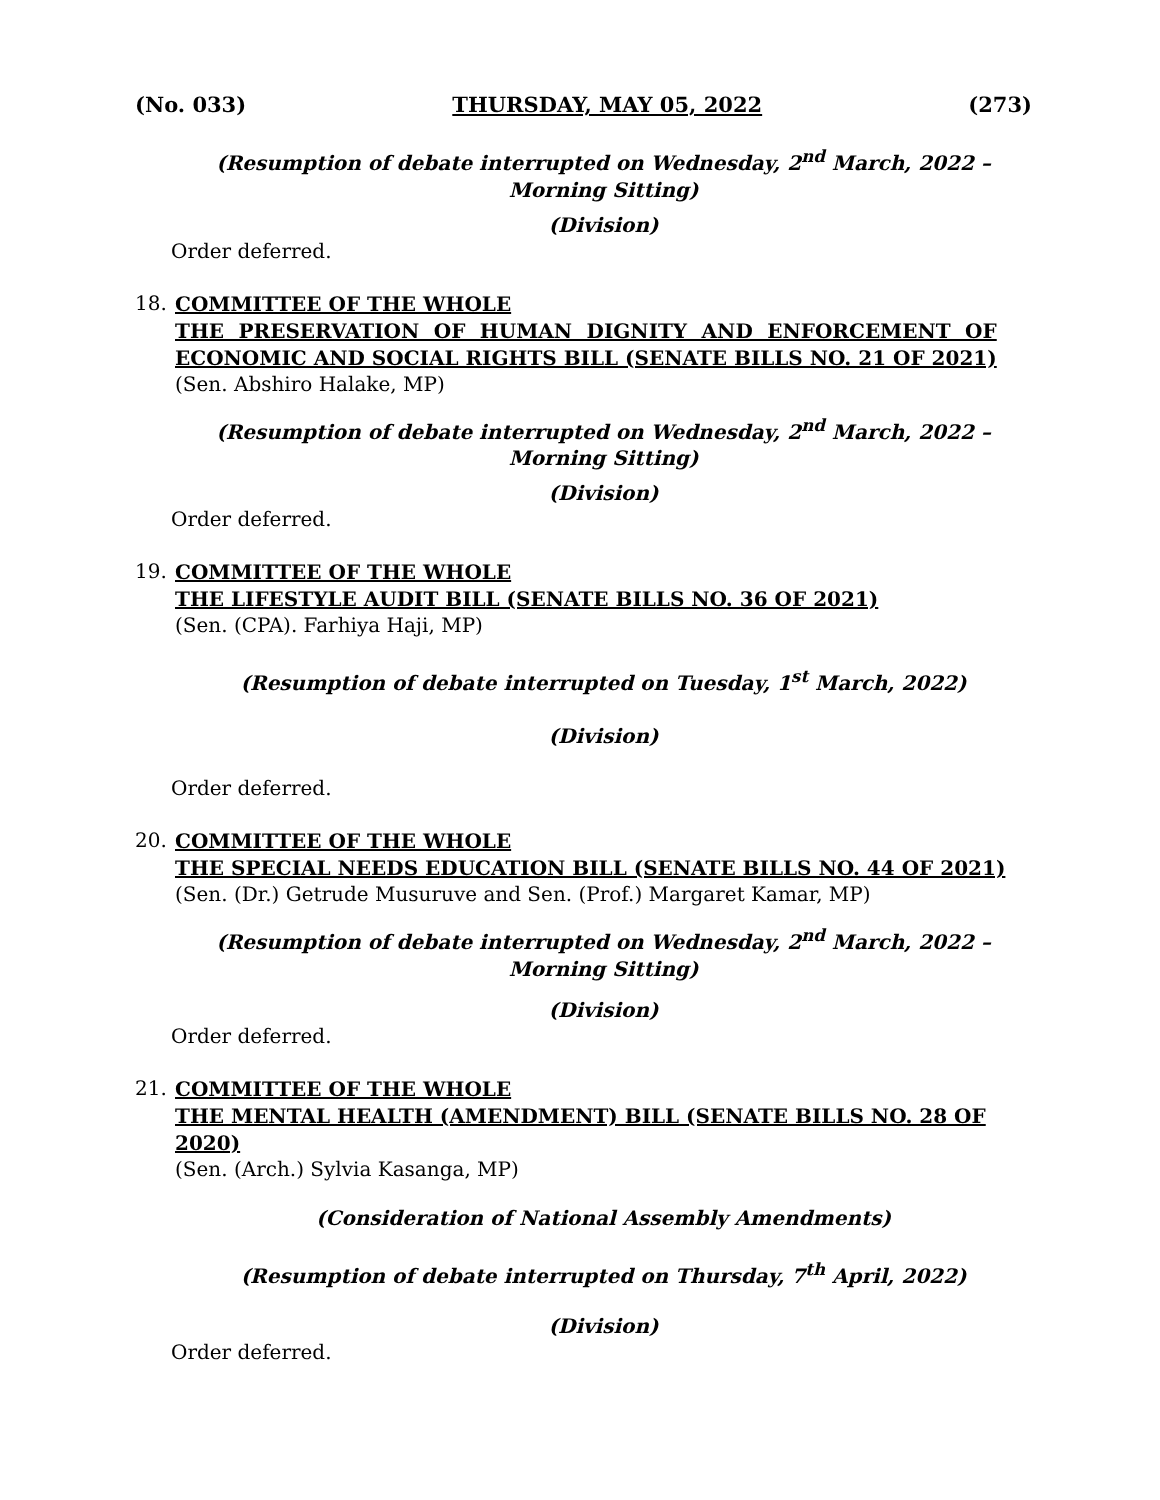(No. 033) THURSDAY, MAY 05, 2022 (273)
(Resumption of debate interrupted on Wednesday, 2<sup>nd</sup> March, 2022 –
Morning Sitting)
(Division)
Order deferred.
18.
COMMITTEE OF THE WHOLE
THE PRESERVATION OF HUMAN DIGNITY AND ENFORCEMENT OF
ECONOMIC AND SOCIAL RIGHTS BILL (SENATE BILLS NO. 21 OF 2021)
(Sen. Abshiro Halake, MP)
(Resumption of debate interrupted on Wednesday, 2<sup>nd</sup> March, 2022 –
Morning Sitting)
(Division)
Order deferred.
19.
COMMITTEE OF THE WHOLE
THE LIFESTYLE AUDIT BILL (SENATE BILLS NO. 36 OF 2021)
(Sen. (CPA). Farhiya Haji, MP)
(Resumption of debate interrupted on Tuesday, 1<sup>st</sup> March, 2022)
(Division)
Order deferred.
20.
COMMITTEE OF THE WHOLE
THE SPECIAL NEEDS EDUCATION BILL (SENATE BILLS NO. 44 OF 2021)
(Sen. (Dr.) Getrude Musuruve and Sen. (Prof.) Margaret Kamar, MP)
(Resumption of debate interrupted on Wednesday, 2<sup>nd</sup> March, 2022 –
Morning Sitting)
(Division)
Order deferred.
21.
COMMITTEE OF THE WHOLE
THE MENTAL HEALTH (AMENDMENT) BILL (SENATE BILLS NO. 28 OF
2020)
(Sen. (Arch.) Sylvia Kasanga, MP)
(Consideration of National Assembly Amendments)
(Resumption of debate interrupted on Thursday, 7<sup>th</sup> April, 2022)
(Division)
Order deferred.